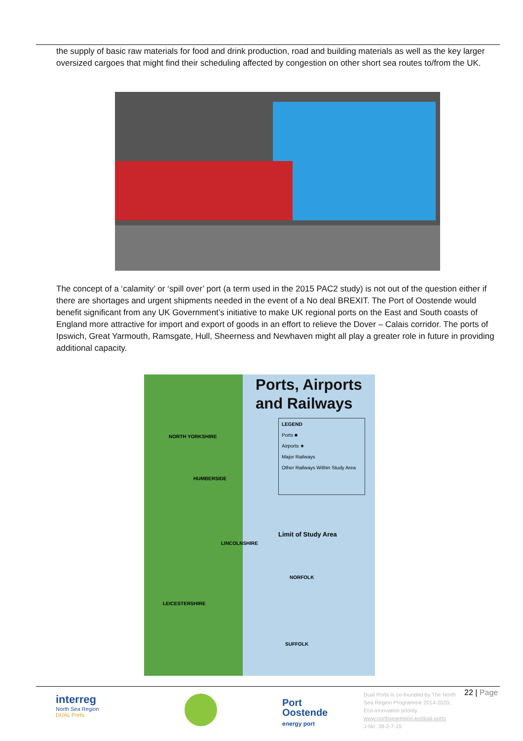the supply of basic raw materials for food and drink production, road and building materials as well as the key larger oversized cargoes that might find their scheduling affected by congestion on other short sea routes to/from the UK.
The concept of a ‘calamity’ or ‘spill over’ port (a term used in the 2015 PAC2 study) is not out of the question either if there are shortages and urgent shipments needed in the event of a No deal BREXIT. The Port of Oostende would benefit significant from any UK Government’s initiative to make UK regional ports on the East and South coasts of England more attractive for import and export of goods in an effort to relieve the Dover – Calais corridor. The ports of Ipswich, Great Yarmouth, Ramsgate, Hull, Sheerness and Newhaven might all play a greater role in future in providing additional capacity.
Ports, Airports
and Railways
LEGEND
Ports ■
Airports ★
Major Railways
Other Railways Within Study Area
Limit of Study Area
NORTH YORKSHIRE
HUMBERSIDE
LINCOLNSHIRE
NORFOLK
LEICESTERSHIRE
SUFFOLK
interreg
North Sea Region
DUAL Ports
Port
Oostende
energy port
Dual Ports is co-founded by The North Sea Region Programme 2014-2020; Eco-innovation priority
www.northsearegion.eu/dual-ports
J-No: 38-2-7-15
22 | Page